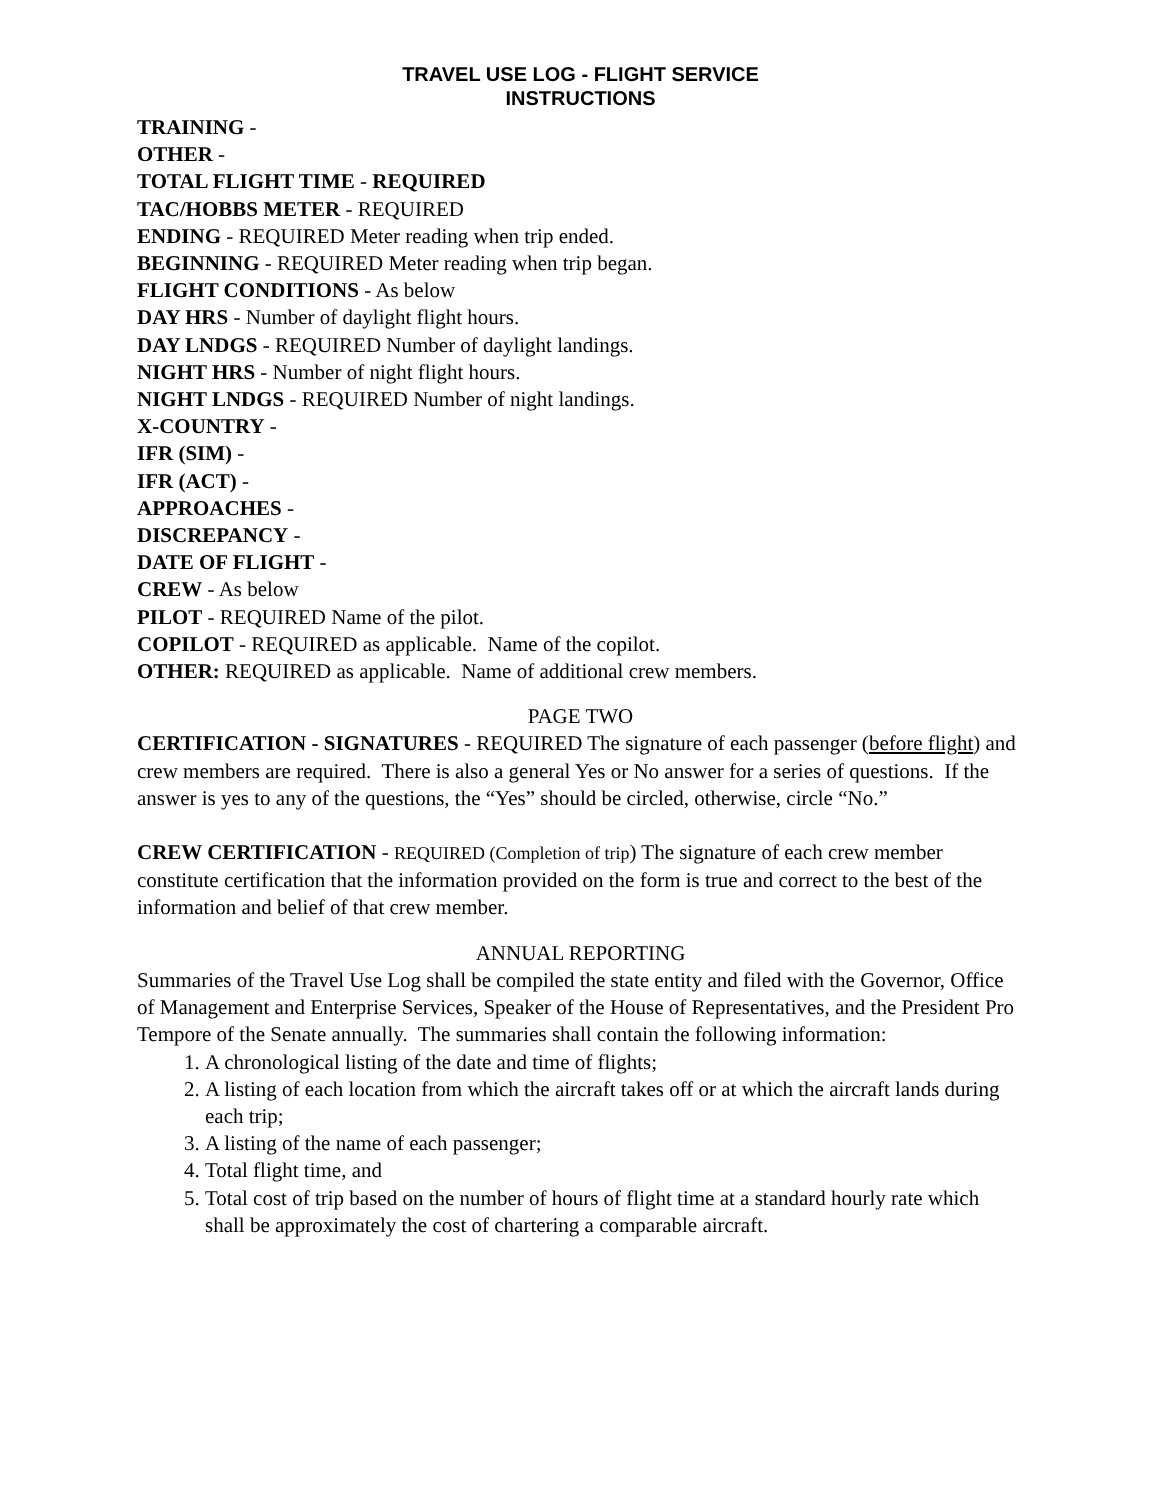TRAVEL USE LOG - FLIGHT SERVICE
INSTRUCTIONS
TRAINING -
OTHER -
TOTAL FLIGHT TIME - REQUIRED
TAC/HOBBS METER - REQUIRED
ENDING - REQUIRED Meter reading when trip ended.
BEGINNING - REQUIRED Meter reading when trip began.
FLIGHT CONDITIONS - As below
DAY HRS - Number of daylight flight hours.
DAY LNDGS - REQUIRED Number of daylight landings.
NIGHT HRS - Number of night flight hours.
NIGHT LNDGS - REQUIRED Number of night landings.
X-COUNTRY -
IFR (SIM) -
IFR (ACT) -
APPROACHES -
DISCREPANCY -
DATE OF FLIGHT -
CREW - As below
PILOT - REQUIRED Name of the pilot.
COPILOT - REQUIRED as applicable. Name of the copilot.
OTHER: REQUIRED as applicable. Name of additional crew members.
PAGE TWO
CERTIFICATION - SIGNATURES - REQUIRED The signature of each passenger (before flight) and crew members are required. There is also a general Yes or No answer for a series of questions. If the answer is yes to any of the questions, the “Yes” should be circled, otherwise, circle “No.”
CREW CERTIFICATION - REQUIRED (Completion of trip) The signature of each crew member constitute certification that the information provided on the form is true and correct to the best of the information and belief of that crew member.
ANNUAL REPORTING
Summaries of the Travel Use Log shall be compiled the state entity and filed with the Governor, Office of Management and Enterprise Services, Speaker of the House of Representatives, and the President Pro Tempore of the Senate annually. The summaries shall contain the following information:
1. A chronological listing of the date and time of flights;
2. A listing of each location from which the aircraft takes off or at which the aircraft lands during each trip;
3. A listing of the name of each passenger;
4. Total flight time, and
5. Total cost of trip based on the number of hours of flight time at a standard hourly rate which shall be approximately the cost of chartering a comparable aircraft.